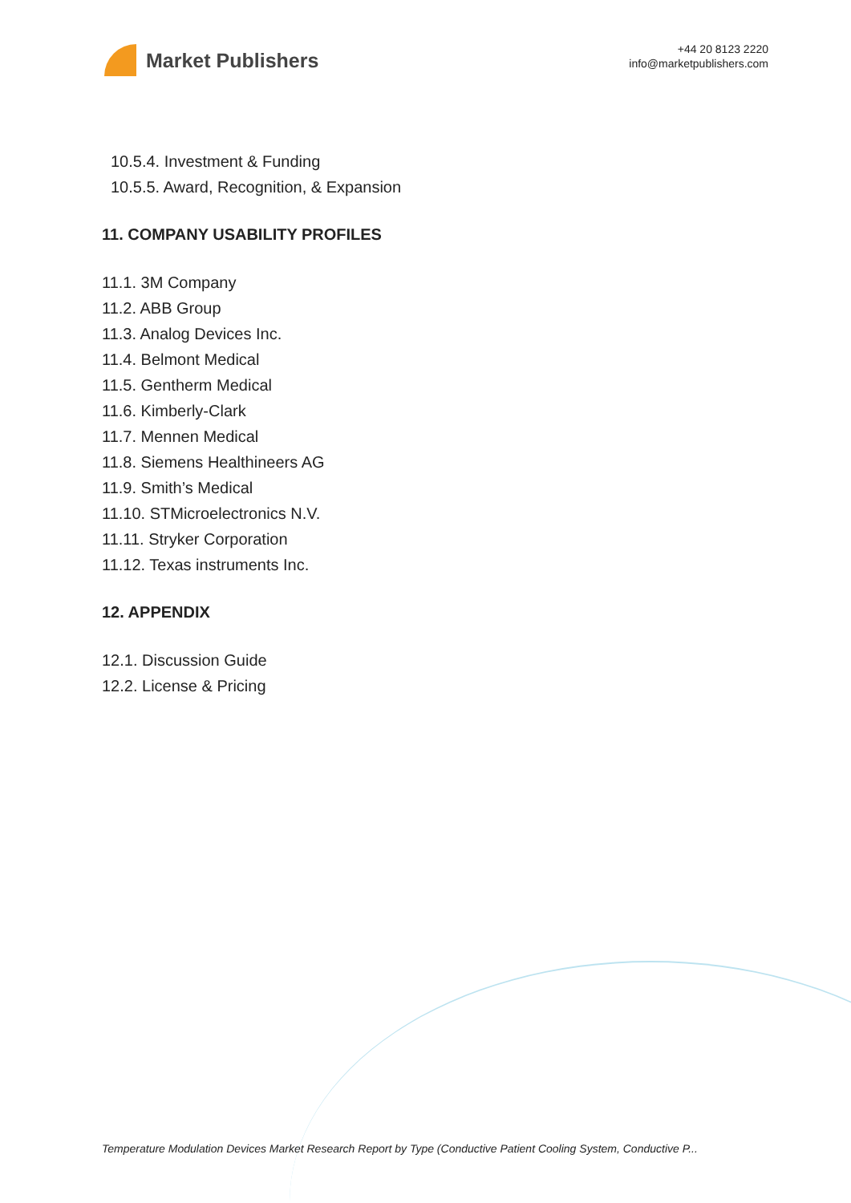Market Publishers
+44 20 8123 2220
info@marketpublishers.com
10.5.4. Investment & Funding
10.5.5. Award, Recognition, & Expansion
11. COMPANY USABILITY PROFILES
11.1. 3M Company
11.2. ABB Group
11.3. Analog Devices Inc.
11.4. Belmont Medical
11.5. Gentherm Medical
11.6. Kimberly-Clark
11.7. Mennen Medical
11.8. Siemens Healthineers AG
11.9. Smith’s Medical
11.10. STMicroelectronics N.V.
11.11. Stryker Corporation
11.12. Texas instruments Inc.
12. APPENDIX
12.1. Discussion Guide
12.2. License & Pricing
Temperature Modulation Devices Market Research Report by Type (Conductive Patient Cooling System, Conductive P...